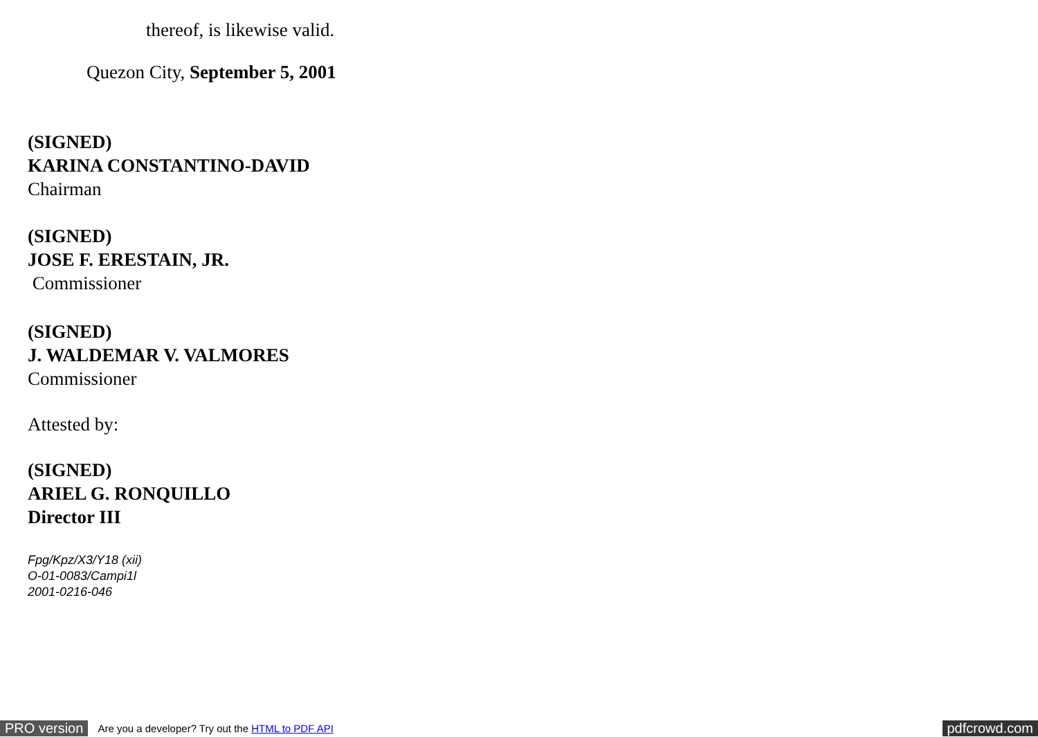thereof, is likewise valid.
Quezon City, September 5, 2001
(SIGNED)
KARINA CONSTANTINO-DAVID
Chairman
(SIGNED)
JOSE F. ERESTAIN, JR.
Commissioner
(SIGNED)
J. WALDEMAR V. VALMORES
Commissioner
Attested by:
(SIGNED)
ARIEL G. RONQUILLO
Director III
Fpg/Kpz/X3/Y18 (xii)
O-01-0083/Campi1l
2001-0216-046
PRO version Are you a developer? Try out the HTML to PDF API pdfcrowd.com